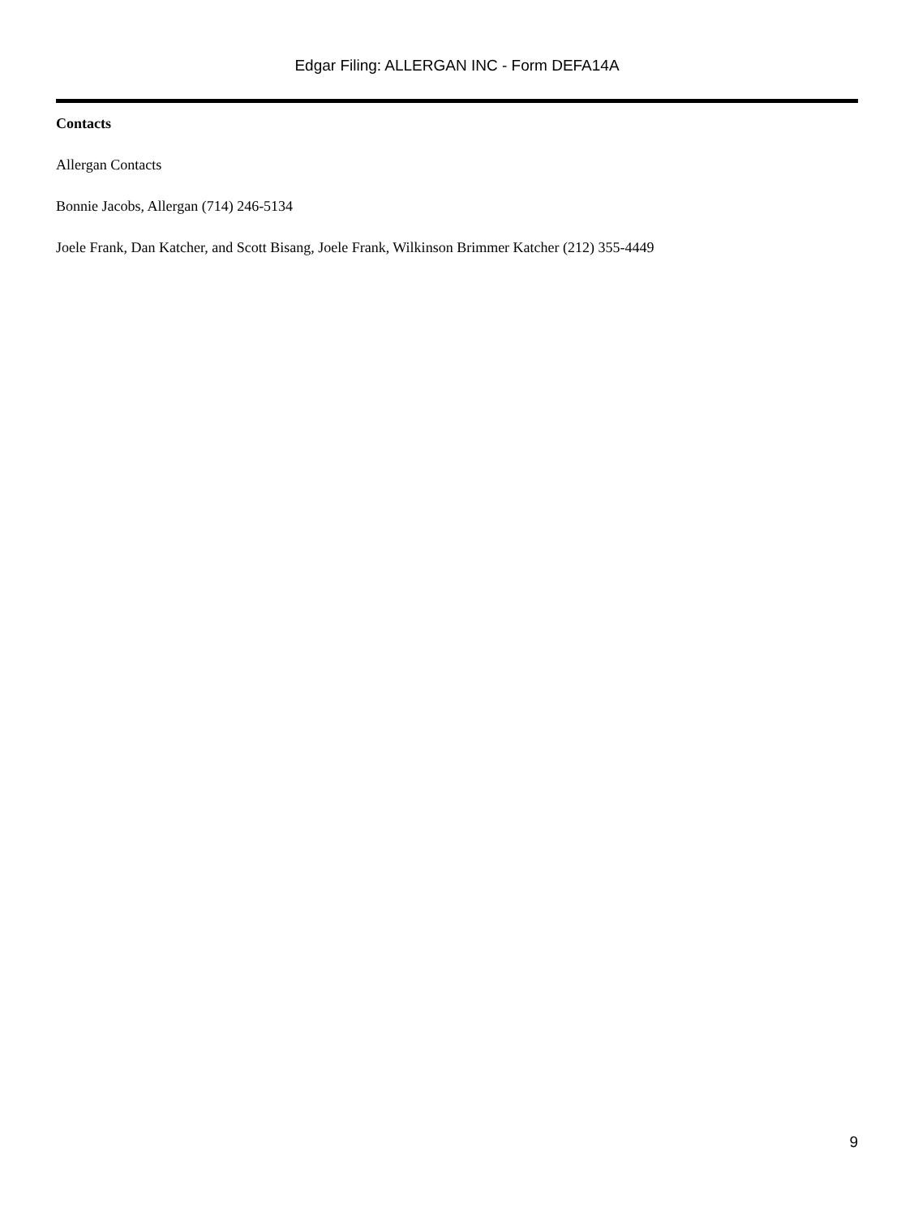Edgar Filing: ALLERGAN INC - Form DEFA14A
Contacts
Allergan Contacts
Bonnie Jacobs, Allergan (714) 246-5134
Joele Frank, Dan Katcher, and Scott Bisang, Joele Frank, Wilkinson Brimmer Katcher (212) 355-4449
9